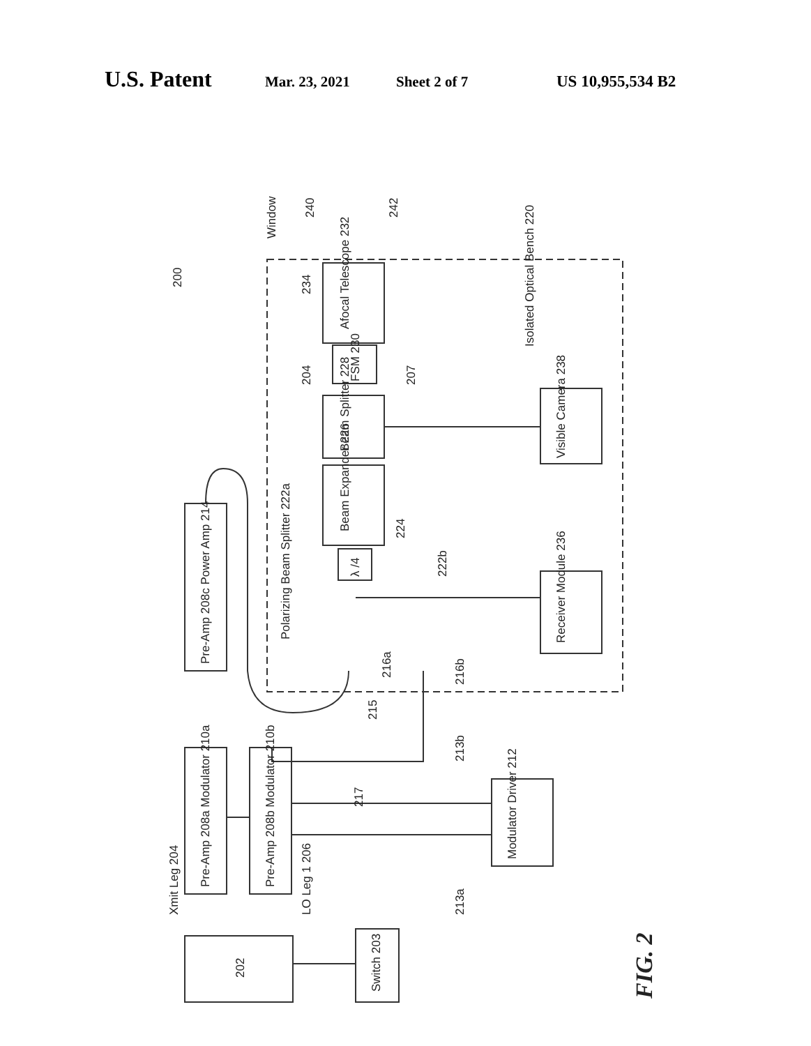U.S. Patent Mar. 23, 2021 Sheet 2 of 7 US 10,955,534 B2
Window
Afocal Telescope 232
FSM 230
Beam Splitter 228
Beam Expander 226
λ /4
Isolated Optical Bench 220
Visible Camera 238
Receiver Module 236
Polarizing Beam Splitter 222a
Pre-Amp 208c Power Amp 214
Pre-Amp 208a Modulator 210a
Pre-Amp 208b Modulator 210b
Modulator Driver 212
202
Switch 203
Xmit Leg 204
LO Leg 1 206
200
240
242
234
204
207
224
222b
216a
216b
215
217
213b
213a
FIG. 2